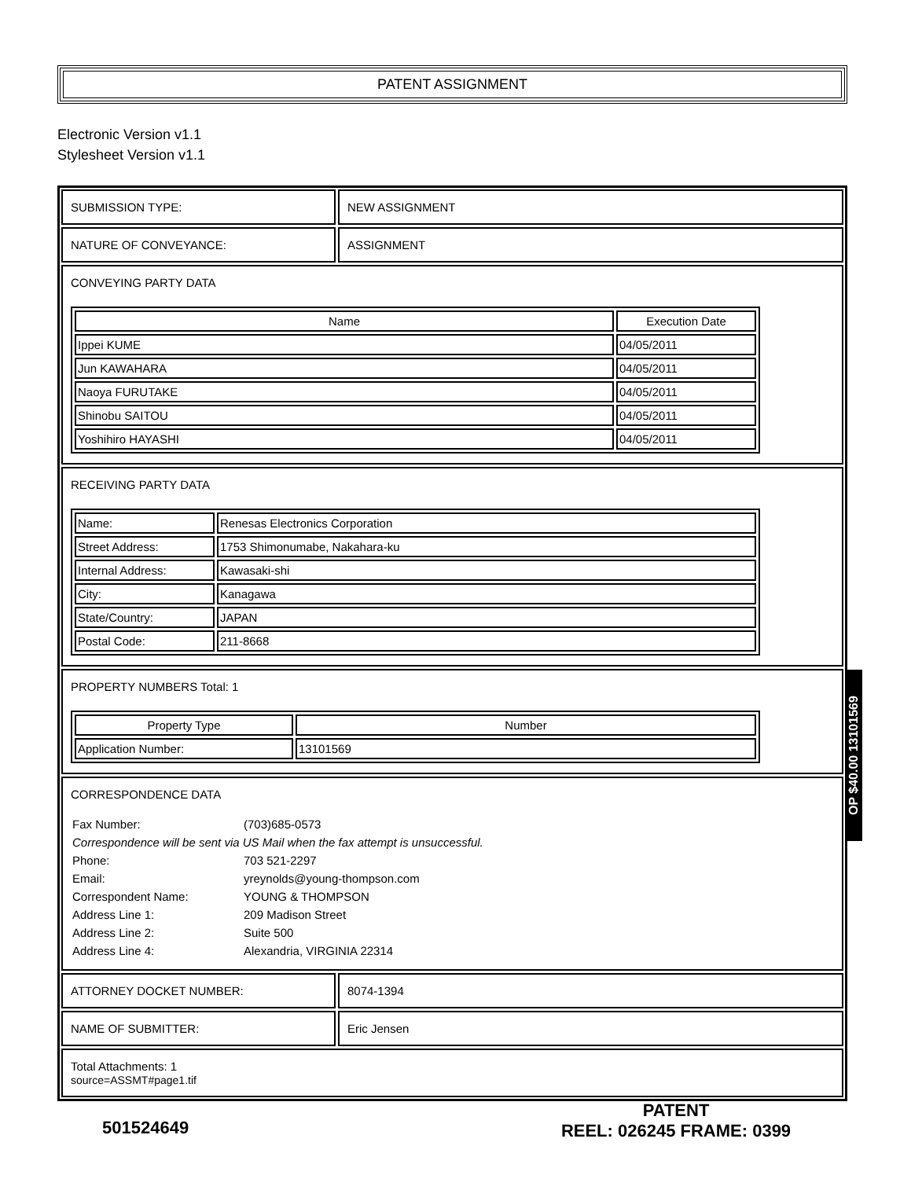PATENT ASSIGNMENT
Electronic Version v1.1
Stylesheet Version v1.1
SUBMISSION TYPE: NEW ASSIGNMENT
NATURE OF CONVEYANCE: ASSIGNMENT
CONVEYING PARTY DATA
| Name | Execution Date |
| --- | --- |
| Ippei KUME | 04/05/2011 |
| Jun KAWAHARA | 04/05/2011 |
| Naoya FURUTAKE | 04/05/2011 |
| Shinobu SAITOU | 04/05/2011 |
| Yoshihiro HAYASHI | 04/05/2011 |
RECEIVING PARTY DATA
| Name: | Renesas Electronics Corporation |
| Street Address: | 1753 Shimonumabe, Nakahara-ku |
| Internal Address: | Kawasaki-shi |
| City: | Kanagawa |
| State/Country: | JAPAN |
| Postal Code: | 211-8668 |
PROPERTY NUMBERS Total: 1
| Property Type | Number |
| --- | --- |
| Application Number: | 13101569 |
CORRESPONDENCE DATA
| Fax Number: | (703)685-0573 |
| Correspondence will be sent via US Mail when the fax attempt is unsuccessful. | |
| Phone: | 703 521-2297 |
| Email: | yreynolds@young-thompson.com |
| Correspondent Name: | YOUNG & THOMPSON |
| Address Line 1: | 209 Madison Street |
| Address Line 2: | Suite 500 |
| Address Line 4: | Alexandria, VIRGINIA 22314 |
ATTORNEY DOCKET NUMBER: 8074-1394
NAME OF SUBMITTER: Eric Jensen
Total Attachments: 1
source=ASSMT#page1.tif
OP $40.00 13101569
501524649
PATENT
REEL: 026245 FRAME: 0399